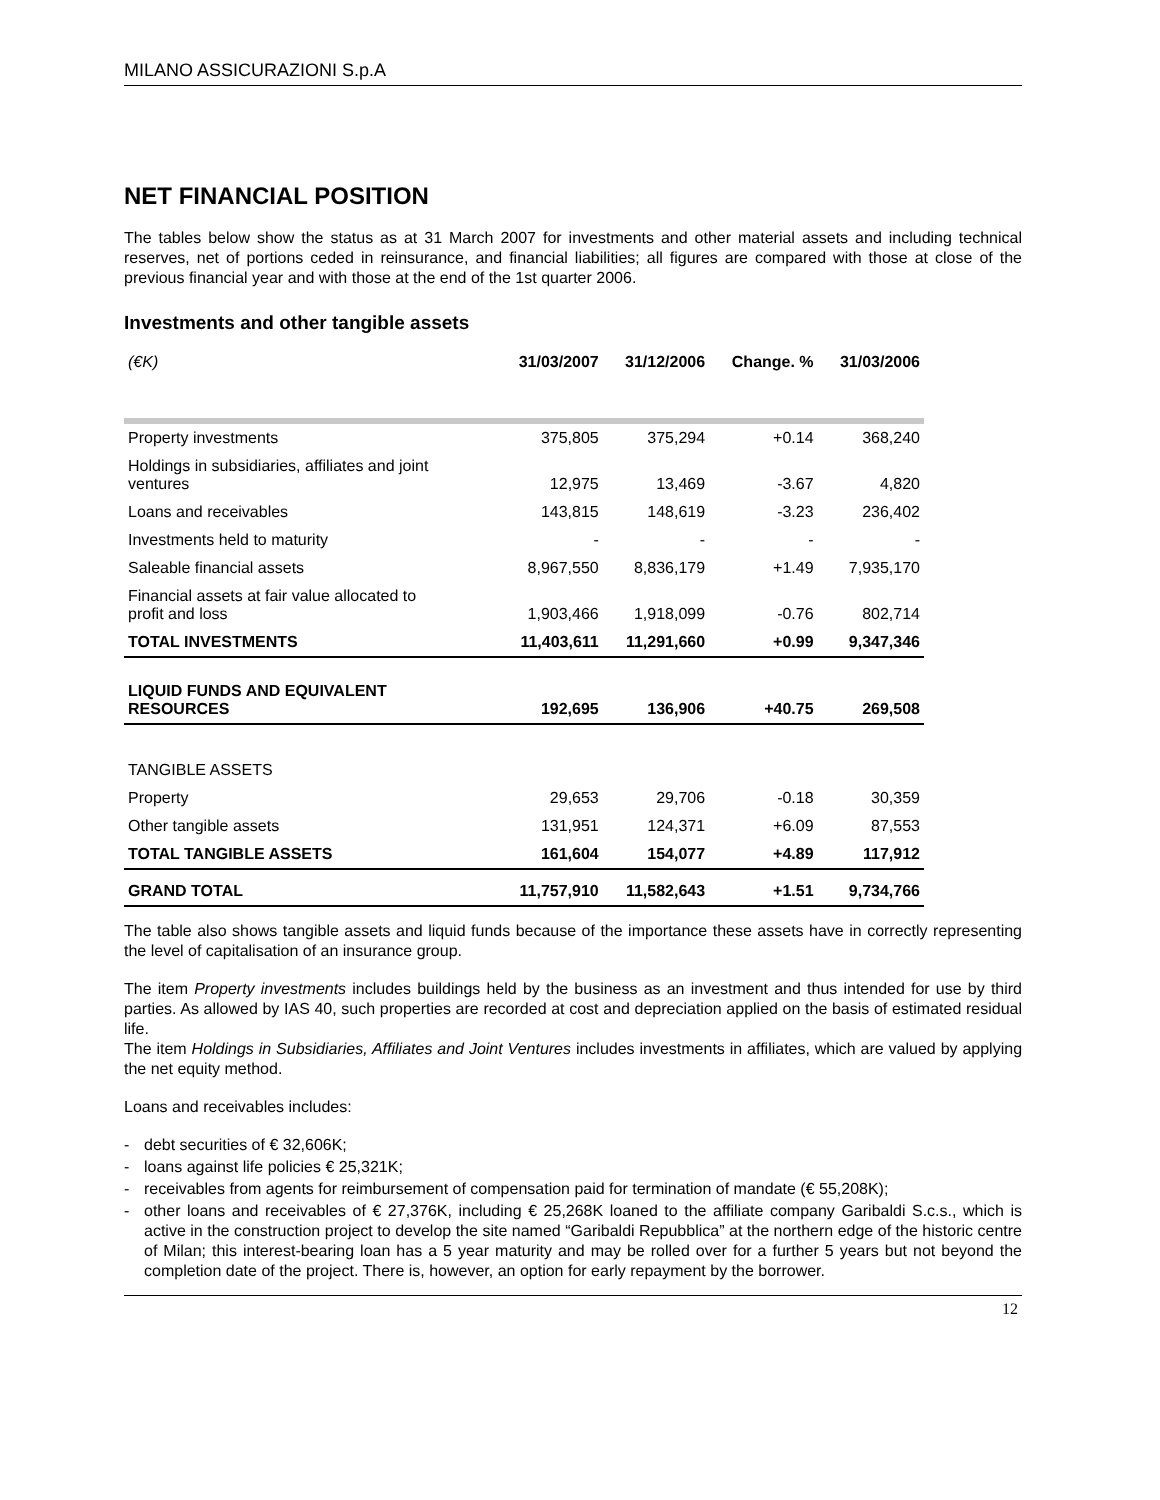MILANO ASSICURAZIONI S.p.A
NET FINANCIAL POSITION
The tables below show the status as at 31 March 2007 for investments and other material assets and including technical reserves, net of portions ceded in reinsurance, and financial liabilities; all figures are compared with those at close of the previous financial year and with those at the end of the 1st quarter 2006.
Investments and other tangible assets
| (€K) | 31/03/2007 | 31/12/2006 | Change. % | 31/03/2006 |
| --- | --- | --- | --- | --- |
| Property investments | 375,805 | 375,294 | +0.14 | 368,240 |
| Holdings in subsidiaries, affiliates and joint ventures | 12,975 | 13,469 | -3.67 | 4,820 |
| Loans and receivables | 143,815 | 148,619 | -3.23 | 236,402 |
| Investments held to maturity | - | - | - | - |
| Saleable financial assets | 8,967,550 | 8,836,179 | +1.49 | 7,935,170 |
| Financial assets at fair value allocated to profit and loss | 1,903,466 | 1,918,099 | -0.76 | 802,714 |
| TOTAL INVESTMENTS | 11,403,611 | 11,291,660 | +0.99 | 9,347,346 |
| LIQUID FUNDS AND EQUIVALENT RESOURCES | 192,695 | 136,906 | +40.75 | 269,508 |
| TANGIBLE ASSETS | | | | |
| Property | 29,653 | 29,706 | -0.18 | 30,359 |
| Other tangible assets | 131,951 | 124,371 | +6.09 | 87,553 |
| TOTAL TANGIBLE ASSETS | 161,604 | 154,077 | +4.89 | 117,912 |
| GRAND TOTAL | 11,757,910 | 11,582,643 | +1.51 | 9,734,766 |
The table also shows tangible assets and liquid funds because of the importance these assets have in correctly representing the level of capitalisation of an insurance group.
The item Property investments includes buildings held by the business as an investment and thus intended for use by third parties. As allowed by IAS 40, such properties are recorded at cost and depreciation applied on the basis of estimated residual life.
The item Holdings in Subsidiaries, Affiliates and Joint Ventures includes investments in affiliates, which are valued by applying the net equity method.
Loans and receivables includes:
- debt securities of € 32,606K;
- loans against life policies € 25,321K;
- receivables from agents for reimbursement of compensation paid for termination of mandate (€ 55,208K);
- other loans and receivables of € 27,376K, including € 25,268K loaned to the affiliate company Garibaldi S.c.s., which is active in the construction project to develop the site named “Garibaldi Repubblica” at the northern edge of the historic centre of Milan; this interest-bearing loan has a 5 year maturity and may be rolled over for a further 5 years but not beyond the completion date of the project. There is, however, an option for early repayment by the borrower.
12